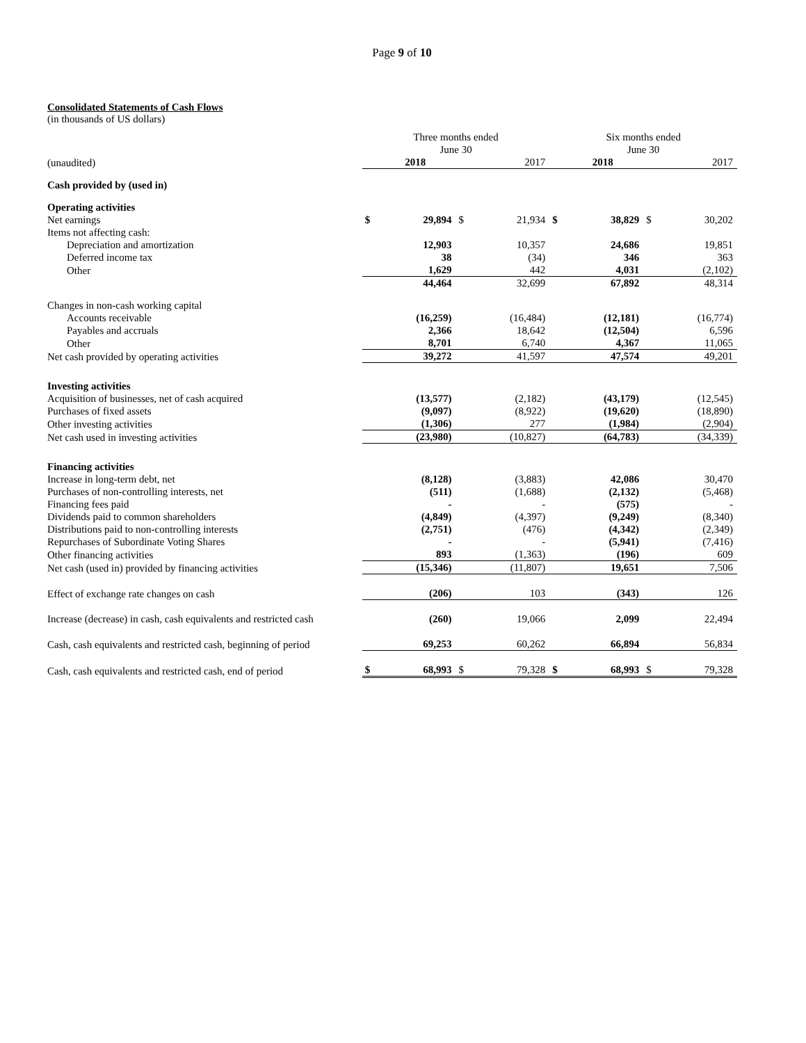Page 9 of 10
Consolidated Statements of Cash Flows
(in thousands of US dollars)
| | Three months ended June 30 | | | | Six months ended June 30 | | | |
| --- | --- | --- | --- | --- | --- | --- | --- | --- |
| (unaudited) | | 2018 | | 2017 | | 2018 | | 2017 |
| Cash provided by (used in) | | | | | | | | |
| Operating activities | | | | | | | | |
| Net earnings | $ | 29,894 | $ | 21,934 | $ | 38,829 | $ | 30,202 |
| Items not affecting cash: | | | | | | | | |
| Depreciation and amortization | | 12,903 | | 10,357 | | 24,686 | | 19,851 |
| Deferred income tax | | 38 | | (34) | | 346 | | 363 |
| Other | | 1,629 | | 442 | | 4,031 | | (2,102) |
| | | 44,464 | | 32,699 | | 67,892 | | 48,314 |
| Changes in non-cash working capital | | | | | | | | |
| Accounts receivable | | (16,259) | | (16,484) | | (12,181) | | (16,774) |
| Payables and accruals | | 2,366 | | 18,642 | | (12,504) | | 6,596 |
| Other | | 8,701 | | 6,740 | | 4,367 | | 11,065 |
| Net cash provided by operating activities | | 39,272 | | 41,597 | | 47,574 | | 49,201 |
| Investing activities | | | | | | | | |
| Acquisition of businesses, net of cash acquired | | (13,577) | | (2,182) | | (43,179) | | (12,545) |
| Purchases of fixed assets | | (9,097) | | (8,922) | | (19,620) | | (18,890) |
| Other investing activities | | (1,306) | | 277 | | (1,984) | | (2,904) |
| Net cash used in investing activities | | (23,980) | | (10,827) | | (64,783) | | (34,339) |
| Financing activities | | | | | | | | |
| Increase in long-term debt, net | | (8,128) | | (3,883) | | 42,086 | | 30,470 |
| Purchases of non-controlling interests, net | | (511) | | (1,688) | | (2,132) | | (5,468) |
| Financing fees paid | | - | | - | | (575) | | - |
| Dividends paid to common shareholders | | (4,849) | | (4,397) | | (9,249) | | (8,340) |
| Distributions paid to non-controlling interests | | (2,751) | | (476) | | (4,342) | | (2,349) |
| Repurchases of Subordinate Voting Shares | | - | | - | | (5,941) | | (7,416) |
| Other financing activities | | 893 | | (1,363) | | (196) | | 609 |
| Net cash (used in) provided by financing activities | | (15,346) | | (11,807) | | 19,651 | | 7,506 |
| Effect of exchange rate changes on cash | | (206) | | 103 | | (343) | | 126 |
| Increase (decrease) in cash, cash equivalents and restricted cash | | (260) | | 19,066 | | 2,099 | | 22,494 |
| Cash, cash equivalents and restricted cash, beginning of period | | 69,253 | | 60,262 | | 66,894 | | 56,834 |
| Cash, cash equivalents and restricted cash, end of period | $ | 68,993 | $ | 79,328 | $ | 68,993 | $ | 79,328 |